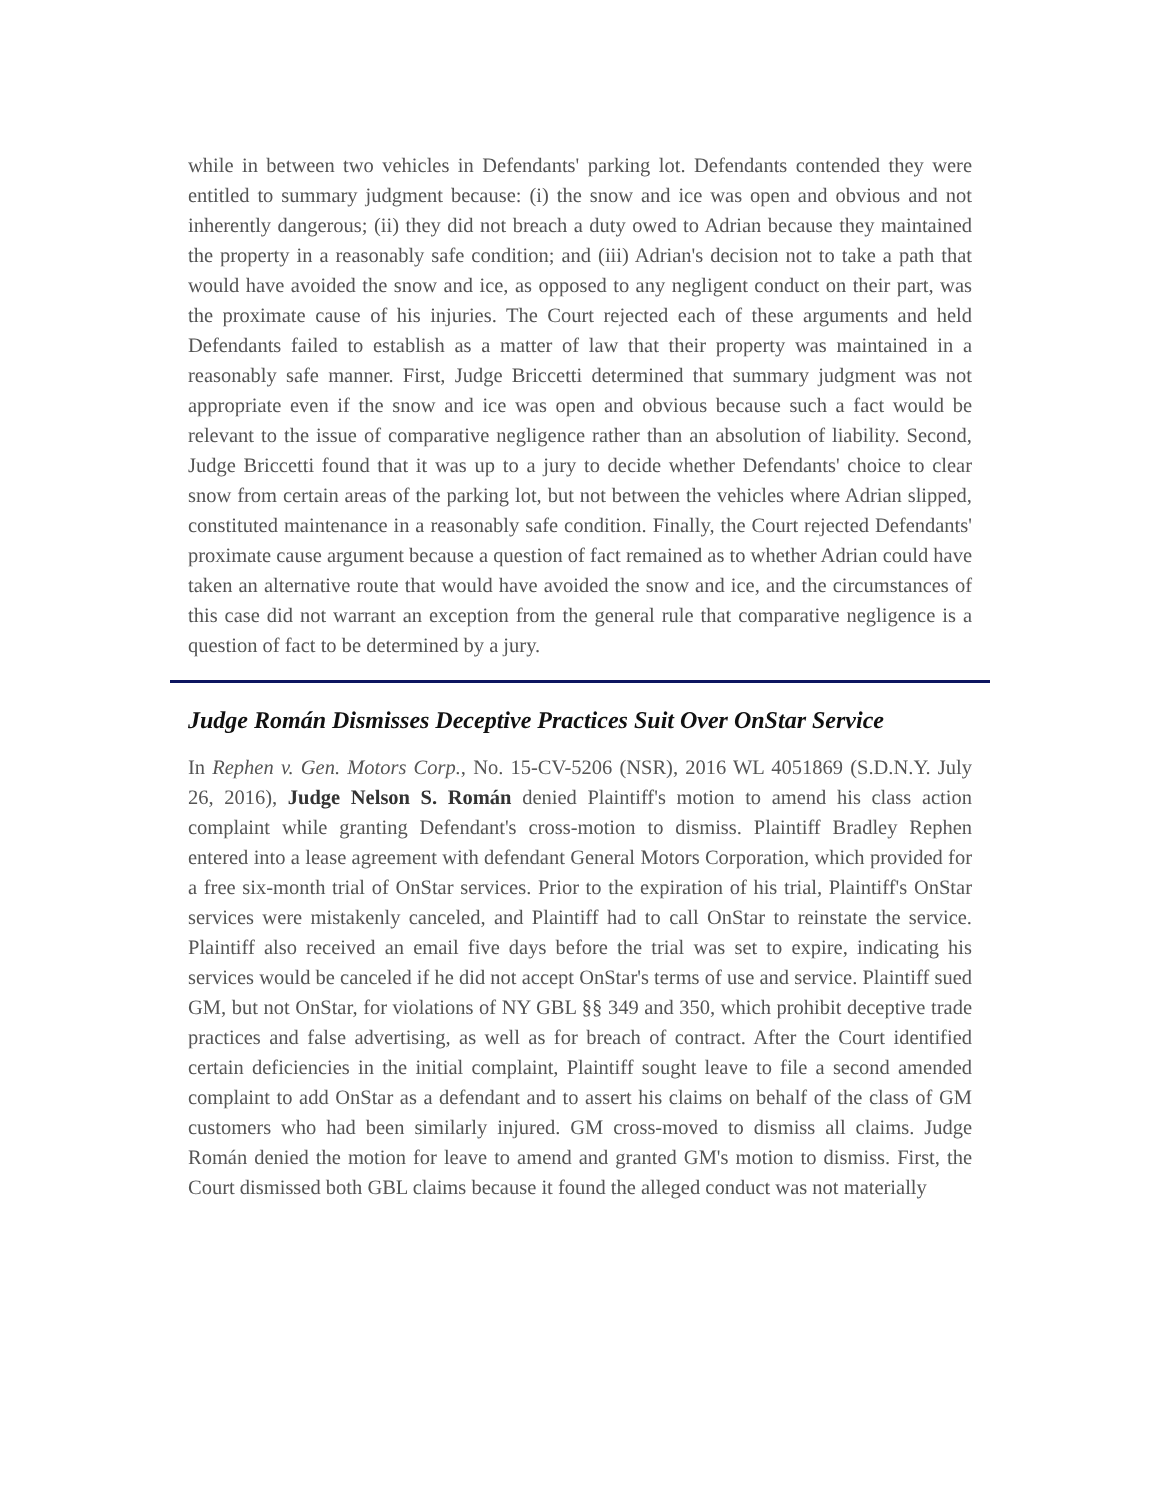while in between two vehicles in Defendants' parking lot. Defendants contended they were entitled to summary judgment because: (i) the snow and ice was open and obvious and not inherently dangerous; (ii) they did not breach a duty owed to Adrian because they maintained the property in a reasonably safe condition; and (iii) Adrian's decision not to take a path that would have avoided the snow and ice, as opposed to any negligent conduct on their part, was the proximate cause of his injuries. The Court rejected each of these arguments and held Defendants failed to establish as a matter of law that their property was maintained in a reasonably safe manner. First, Judge Briccetti determined that summary judgment was not appropriate even if the snow and ice was open and obvious because such a fact would be relevant to the issue of comparative negligence rather than an absolution of liability. Second, Judge Briccetti found that it was up to a jury to decide whether Defendants' choice to clear snow from certain areas of the parking lot, but not between the vehicles where Adrian slipped, constituted maintenance in a reasonably safe condition. Finally, the Court rejected Defendants' proximate cause argument because a question of fact remained as to whether Adrian could have taken an alternative route that would have avoided the snow and ice, and the circumstances of this case did not warrant an exception from the general rule that comparative negligence is a question of fact to be determined by a jury.
Judge Román Dismisses Deceptive Practices Suit Over OnStar Service
In Rephen v. Gen. Motors Corp., No. 15-CV-5206 (NSR), 2016 WL 4051869 (S.D.N.Y. July 26, 2016), Judge Nelson S. Román denied Plaintiff's motion to amend his class action complaint while granting Defendant's cross-motion to dismiss. Plaintiff Bradley Rephen entered into a lease agreement with defendant General Motors Corporation, which provided for a free six-month trial of OnStar services. Prior to the expiration of his trial, Plaintiff's OnStar services were mistakenly canceled, and Plaintiff had to call OnStar to reinstate the service. Plaintiff also received an email five days before the trial was set to expire, indicating his services would be canceled if he did not accept OnStar's terms of use and service. Plaintiff sued GM, but not OnStar, for violations of NY GBL §§ 349 and 350, which prohibit deceptive trade practices and false advertising, as well as for breach of contract. After the Court identified certain deficiencies in the initial complaint, Plaintiff sought leave to file a second amended complaint to add OnStar as a defendant and to assert his claims on behalf of the class of GM customers who had been similarly injured. GM cross-moved to dismiss all claims. Judge Román denied the motion for leave to amend and granted GM's motion to dismiss. First, the Court dismissed both GBL claims because it found the alleged conduct was not materially